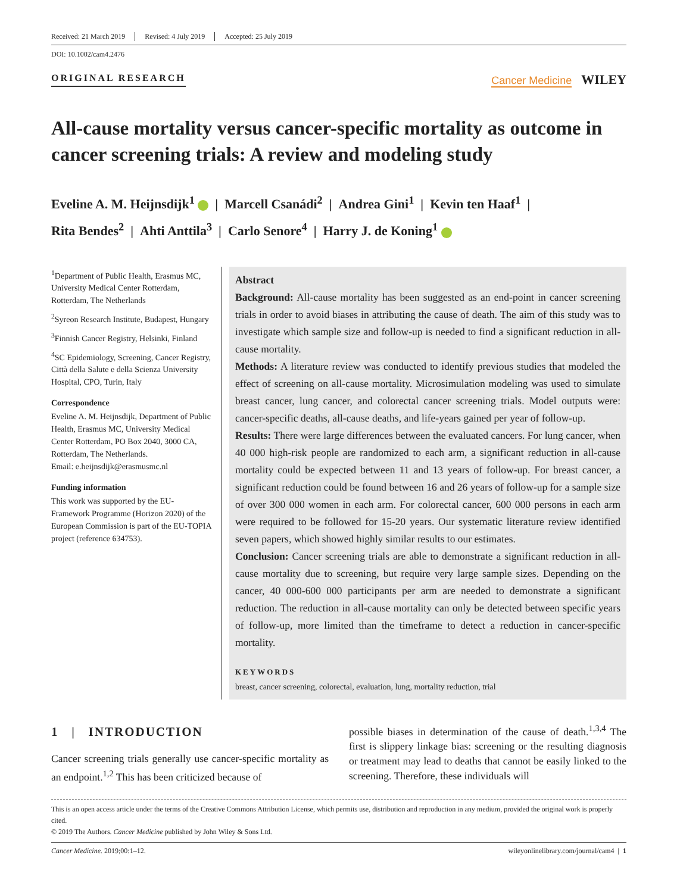Received: 21 March 2019 Revised: 4 July 2019 Accepted: 25 July 2019
DOI: 10.1002/cam4.2476
ORIGINAL RESEARCH Cancer Medicine WILEY
All-cause mortality versus cancer-specific mortality as outcome in cancer screening trials: A review and modeling study
Eveline A. M. Heijnsdijk<sup>1</sup> | Marcell Csanádi<sup>2</sup> | Andrea Gini<sup>1</sup> | Kevin ten Haaf<sup>1</sup> |
Rita Bendes<sup>2</sup> | Ahti Anttila<sup>3</sup> | Carlo Senore<sup>4</sup> | Harry J. de Koning<sup>1</sup>
<sup>1</sup> Department of Public Health, Erasmus MC, University Medical Center Rotterdam, Rotterdam, The Netherlands
<sup>2</sup> Syreon Research Institute, Budapest, Hungary
<sup>3</sup> Finnish Cancer Registry, Helsinki, Finland
<sup>4</sup> SC Epidemiology, Screening, Cancer Registry, Città della Salute e della Scienza University Hospital, CPO, Turin, Italy
Correspondence
Eveline A. M. Heijnsdijk, Department of Public Health, Erasmus MC, University Medical Center Rotterdam, PO Box 2040, 3000 CA, Rotterdam, The Netherlands.
Email: e.heijnsdijk@erasmusmc.nl
Funding information
This work was supported by the EU-Framework Programme (Horizon 2020) of the European Commission is part of the EU-TOPIA project (reference 634753).
Abstract
Background: All-cause mortality has been suggested as an end-point in cancer screening trials in order to avoid biases in attributing the cause of death. The aim of this study was to investigate which sample size and follow-up is needed to find a significant reduction in all-cause mortality.
Methods: A literature review was conducted to identify previous studies that modeled the effect of screening on all-cause mortality. Microsimulation modeling was used to simulate breast cancer, lung cancer, and colorectal cancer screening trials. Model outputs were: cancer-specific deaths, all-cause deaths, and life-years gained per year of follow-up.
Results: There were large differences between the evaluated cancers. For lung cancer, when 40 000 high-risk people are randomized to each arm, a significant reduction in all-cause mortality could be expected between 11 and 13 years of follow-up. For breast cancer, a significant reduction could be found between 16 and 26 years of follow-up for a sample size of over 300 000 women in each arm. For colorectal cancer, 600 000 persons in each arm were required to be followed for 15-20 years. Our systematic literature review identified seven papers, which showed highly similar results to our estimates.
Conclusion: Cancer screening trials are able to demonstrate a significant reduction in all-cause mortality due to screening, but require very large sample sizes. Depending on the cancer, 40 000-600 000 participants per arm are needed to demonstrate a significant reduction. The reduction in all-cause mortality can only be detected between specific years of follow-up, more limited than the timeframe to detect a reduction in cancer-specific mortality.
KEYWORDS
breast, cancer screening, colorectal, evaluation, lung, mortality reduction, trial
1 | INTRODUCTION
Cancer screening trials generally use cancer-specific mortality as an endpoint.<sup>1,2</sup> This has been criticized because of
possible biases in determination of the cause of death.<sup>1,3,4</sup> The first is slippery linkage bias: screening or the resulting diagnosis or treatment may lead to deaths that cannot be easily linked to the screening. Therefore, these individuals will
This is an open access article under the terms of the Creative Commons Attribution License, which permits use, distribution and reproduction in any medium, provided the original work is properly cited.
© 2019 The Authors. Cancer Medicine published by John Wiley & Sons Ltd.
Cancer Medicine. 2019;00:1–12. wileyonlinelibrary.com/journal/cam4 | 1